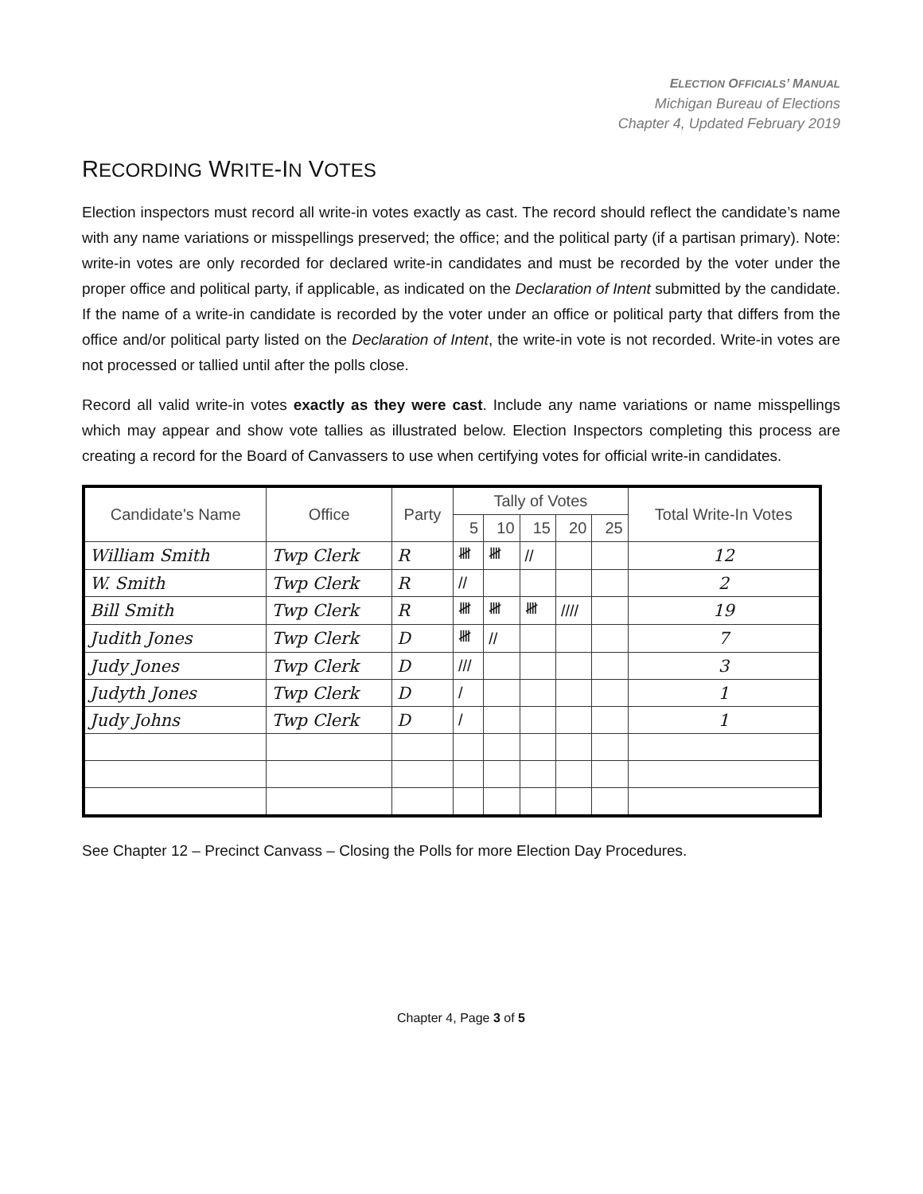ELECTION OFFICIALS’ MANUAL
Michigan Bureau of Elections
Chapter 4, Updated February 2019
RECORDING WRITE-IN VOTES
Election inspectors must record all write-in votes exactly as cast. The record should reflect the candidate’s name with any name variations or misspellings preserved; the office; and the political party (if a partisan primary). Note: write-in votes are only recorded for declared write-in candidates and must be recorded by the voter under the proper office and political party, if applicable, as indicated on the Declaration of Intent submitted by the candidate. If the name of a write-in candidate is recorded by the voter under an office or political party that differs from the office and/or political party listed on the Declaration of Intent, the write-in vote is not recorded. Write-in votes are not processed or tallied until after the polls close.
Record all valid write-in votes exactly as they were cast. Include any name variations or name misspellings which may appear and show vote tallies as illustrated below. Election Inspectors completing this process are creating a record for the Board of Canvassers to use when certifying votes for official write-in candidates.
| Candidate's Name | Office | Party | Tally of Votes | | | | | Total Write-In Votes |
| --- | --- | --- | --- | --- | --- | --- | --- | --- |
| | | | 5 | 10 | 15 | 20 | 25 | |
| William Smith | Twp Clerk | R | 𝍸 | 𝍸 | // | | | 12 |
| W. Smith | Twp Clerk | R | // | | | | | 2 |
| Bill Smith | Twp Clerk | R | 𝍸 | 𝍸 | 𝍸 | //// | | 19 |
| Judith Jones | Twp Clerk | D | 𝍸 | // | | | | 7 |
| Judy Jones | Twp Clerk | D | /// | | | | | 3 |
| Judyth Jones | Twp Clerk | D | / | | | | | 1 |
| Judy Johns | Twp Clerk | D | / | | | | | 1 |
See Chapter 12 – Precinct Canvass – Closing the Polls for more Election Day Procedures.
Chapter 4, Page 3 of 5